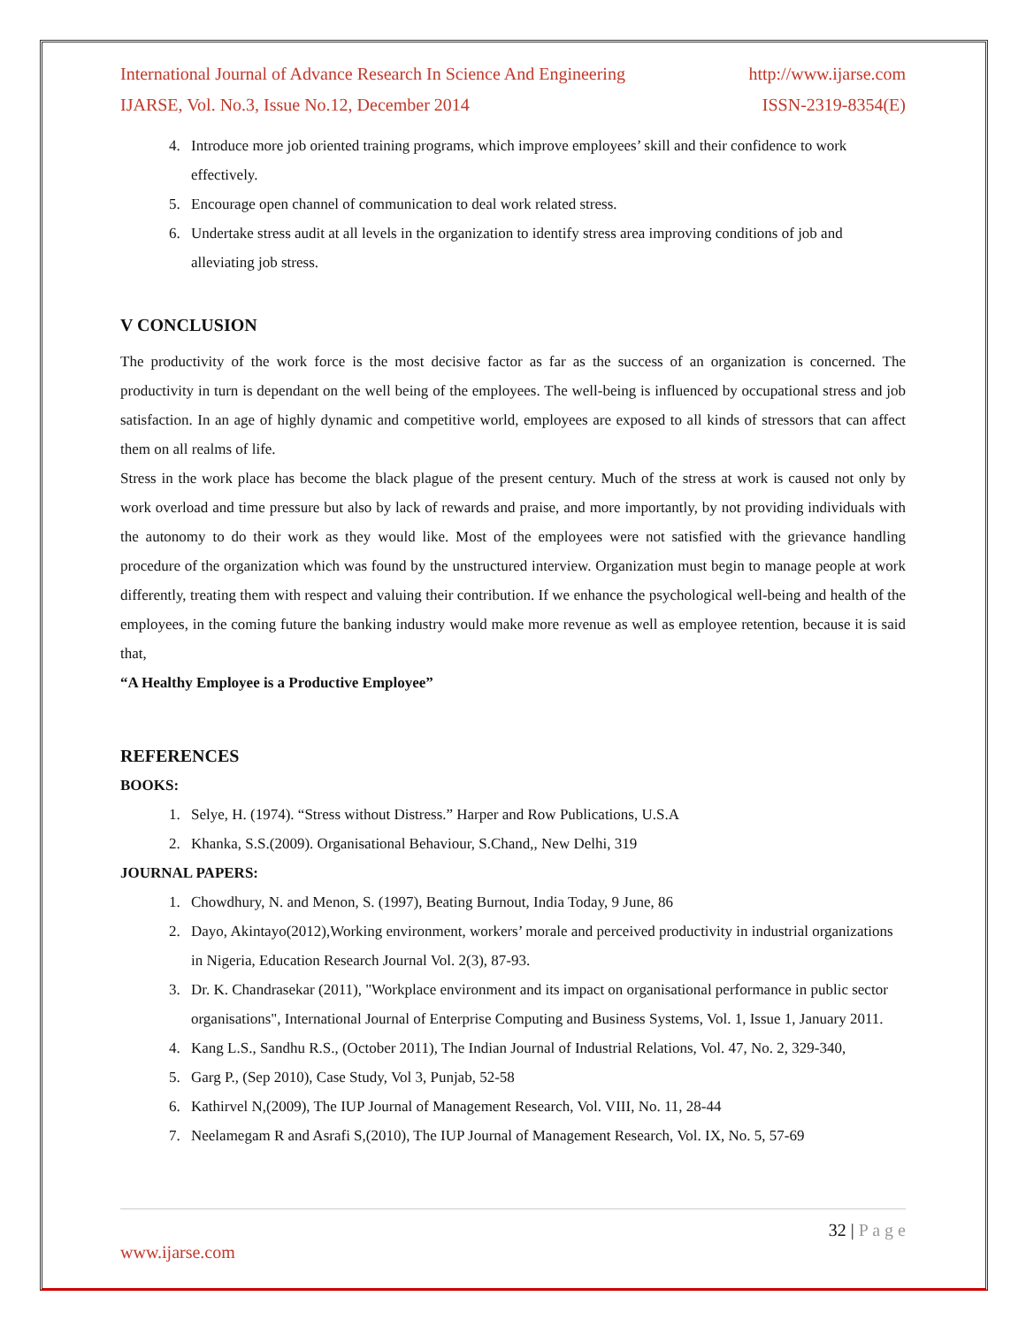International Journal of Advance Research In Science And Engineering http://www.ijarse.com
IJARSE, Vol. No.3, Issue No.12, December 2014 ISSN-2319-8354(E)
4. Introduce more job oriented training programs, which improve employees’ skill and their confidence to work effectively.
5. Encourage open channel of communication to deal work related stress.
6. Undertake stress audit at all levels in the organization to identify stress area improving conditions of job and alleviating job stress.
V CONCLUSION
The productivity of the work force is the most decisive factor as far as the success of an organization is concerned. The productivity in turn is dependant on the well being of the employees. The well-being is influenced by occupational stress and job satisfaction. In an age of highly dynamic and competitive world, employees are exposed to all kinds of stressors that can affect them on all realms of life.
Stress in the work place has become the black plague of the present century. Much of the stress at work is caused not only by work overload and time pressure but also by lack of rewards and praise, and more importantly, by not providing individuals with the autonomy to do their work as they would like. Most of the employees were not satisfied with the grievance handling procedure of the organization which was found by the unstructured interview. Organization must begin to manage people at work differently, treating them with respect and valuing their contribution. If we enhance the psychological well-being and health of the employees, in the coming future the banking industry would make more revenue as well as employee retention, because it is said that,
“A Healthy Employee is a Productive Employee”
REFERENCES
BOOKS:
1. Selye, H. (1974). “Stress without Distress.” Harper and Row Publications, U.S.A
2. Khanka, S.S.(2009). Organisational Behaviour, S.Chand,, New Delhi, 319
JOURNAL PAPERS:
1. Chowdhury, N. and Menon, S. (1997), Beating Burnout, India Today, 9 June, 86
2. Dayo, Akintayo(2012),Working environment, workers’ morale and perceived productivity in industrial organizations in Nigeria, Education Research Journal Vol. 2(3), 87-93.
3. Dr. K. Chandrasekar (2011), "Workplace environment and its impact on organisational performance in public sector organisations", International Journal of Enterprise Computing and Business Systems, Vol. 1, Issue 1, January 2011.
4. Kang L.S., Sandhu R.S., (October 2011), The Indian Journal of Industrial Relations, Vol. 47, No. 2, 329-340,
5. Garg P., (Sep 2010), Case Study, Vol 3, Punjab, 52-58
6. Kathirvel N,(2009), The IUP Journal of Management Research, Vol. VIII, No. 11, 28-44
7. Neelamegam R and Asrafi S,(2010), The IUP Journal of Management Research, Vol. IX, No. 5, 57-69
32 | P a g e
www.ijarse.com